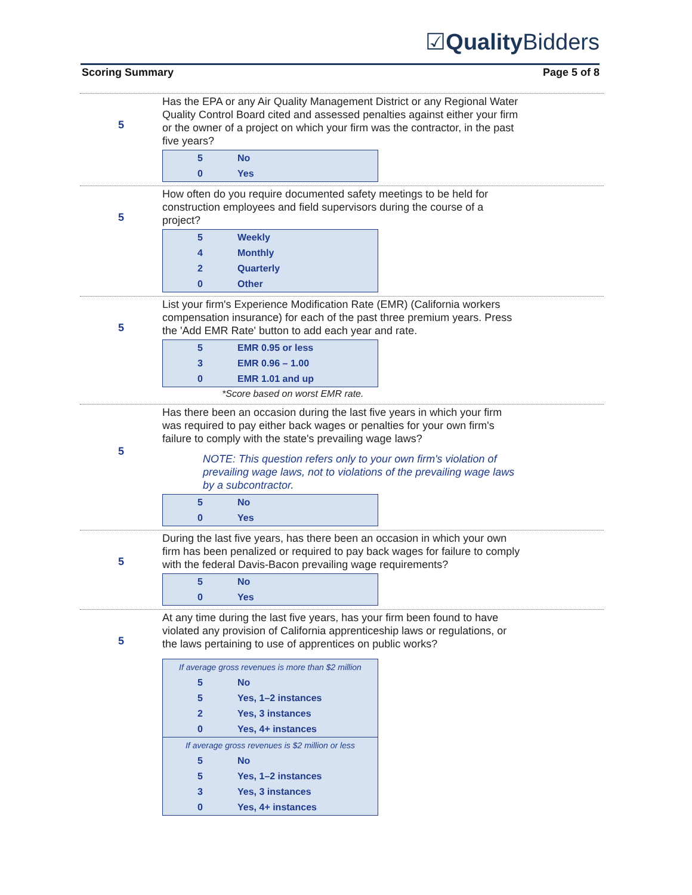☑Quality Bidders
Scoring Summary Page 5 of 8
5
Has the EPA or any Air Quality Management District or any Regional Water Quality Control Board cited and assessed penalties against either your firm or the owner of a project on which your firm was the contractor, in the past five years?
| 5 | No |
| 0 | Yes |
5
How often do you require documented safety meetings to be held for construction employees and field supervisors during the course of a project?
| 5 | Weekly |
| 4 | Monthly |
| 2 | Quarterly |
| 0 | Other |
5
List your firm's Experience Modification Rate (EMR) (California workers compensation insurance) for each of the past three premium years. Press the 'Add EMR Rate' button to add each year and rate.
| 5 | EMR 0.95 or less |
| 3 | EMR 0.96 – 1.00 |
| 0 | EMR 1.01 and up |
*Score based on worst EMR rate.
5
Has there been an occasion during the last five years in which your firm was required to pay either back wages or penalties for your own firm's failure to comply with the state's prevailing wage laws?
NOTE: This question refers only to your own firm's violation of prevailing wage laws, not to violations of the prevailing wage laws by a subcontractor.
| 5 | No |
| 0 | Yes |
5
During the last five years, has there been an occasion in which your own firm has been penalized or required to pay back wages for failure to comply with the federal Davis-Bacon prevailing wage requirements?
| 5 | No |
| 0 | Yes |
5
At any time during the last five years, has your firm been found to have violated any provision of California apprenticeship laws or regulations, or the laws pertaining to use of apprentices on public works?
| If average gross revenues is more than $2 million | |
| 5 | No |
| 5 | Yes, 1–2 instances |
| 2 | Yes, 3 instances |
| 0 | Yes, 4+ instances |
| If average gross revenues is $2 million or less | |
| 5 | No |
| 5 | Yes, 1–2 instances |
| 3 | Yes, 3 instances |
| 0 | Yes, 4+ instances |